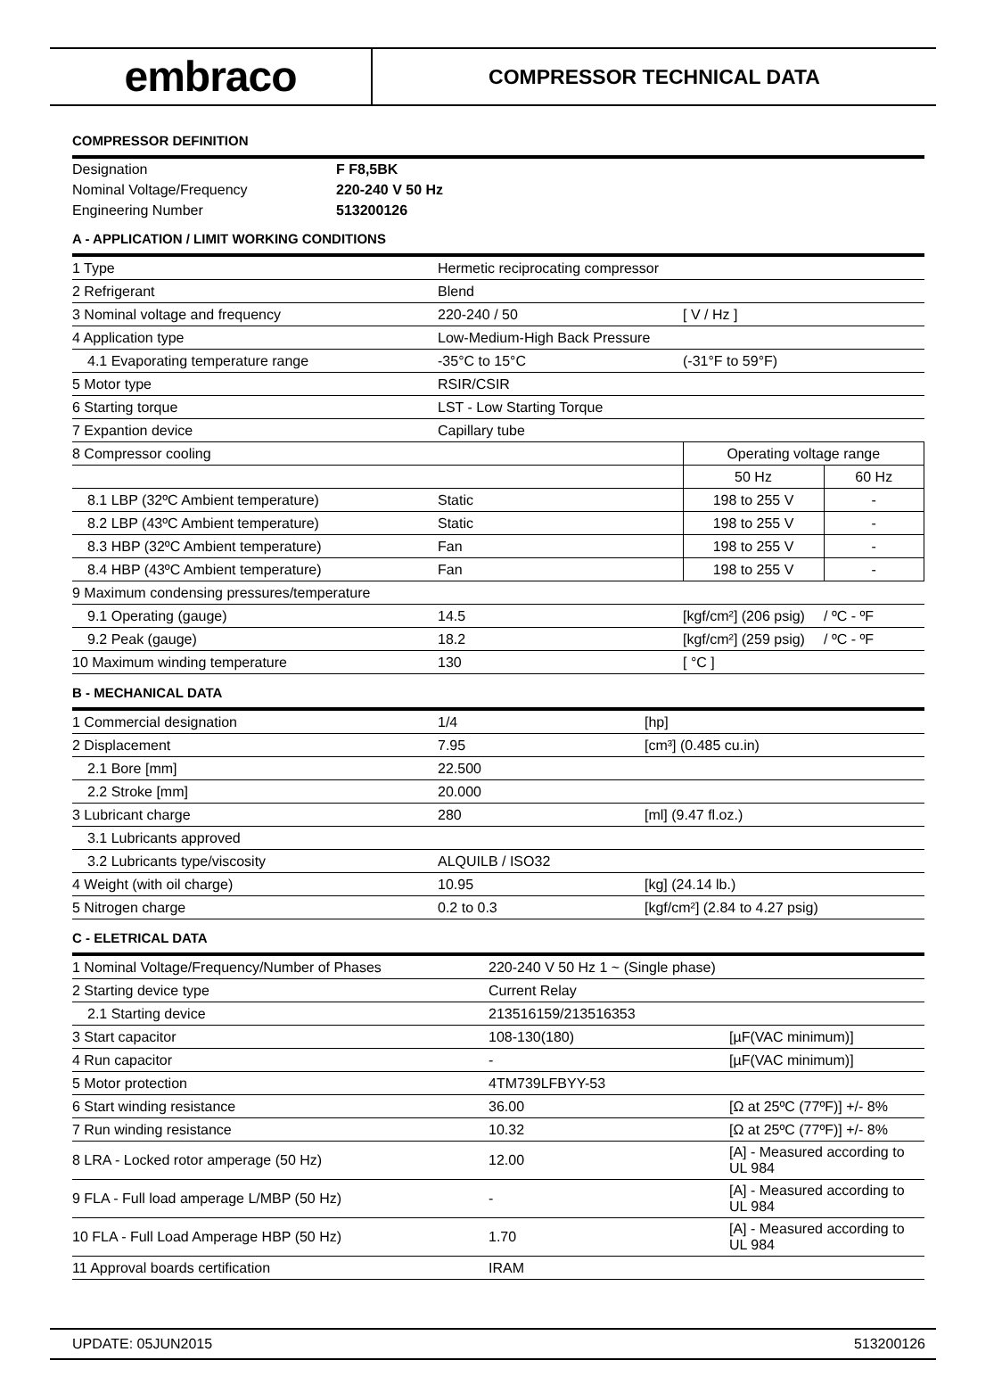embraco
COMPRESSOR TECHNICAL DATA
COMPRESSOR DEFINITION
| Designation | F F8,5BK |
| Nominal Voltage/Frequency | 220-240 V 50 Hz |
| Engineering Number | 513200126 |
A - APPLICATION / LIMIT WORKING CONDITIONS
| 1 Type | Hermetic reciprocating compressor | | | |
| 2 Refrigerant | Blend | | | |
| 3 Nominal voltage and frequency | 220-240 / 50 | [ V / Hz ] | | |
| 4 Application type | Low-Medium-High Back Pressure | | | |
| 4.1 Evaporating temperature range | -35°C to 15°C | (-31°F to 59°F) | | |
| 5 Motor type | RSIR/CSIR | | | |
| 6 Starting torque | LST - Low Starting Torque | | | |
| 7 Expantion device | Capillary tube | | | |
| 8 Compressor cooling | | Operating voltage range | | |
| | | 50 Hz | 60 Hz | |
| 8.1 LBP (32ºC Ambient temperature) | Static | 198 to 255 V | - | |
| 8.2 LBP (43ºC Ambient temperature) | Static | 198 to 255 V | - | |
| 8.3 HBP (32ºC Ambient temperature) | Fan | 198 to 255 V | - | |
| 8.4 HBP (43ºC Ambient temperature) | Fan | 198 to 255 V | - | |
| 9 Maximum condensing pressures/temperature | | | | |
| 9.1 Operating (gauge) | 14.5 | [kgf/cm²] (206 psig) | | / ºC - ºF |
| 9.2 Peak (gauge) | 18.2 | [kgf/cm²] (259 psig) | | / ºC - ºF |
| 10 Maximum winding temperature | 130 | [ °C ] | | |
B - MECHANICAL DATA
| 1 Commercial designation | 1/4 | [hp] |
| 2 Displacement | 7.95 | [cm³] (0.485 cu.in) |
| 2.1 Bore [mm] | 22.500 | |
| 2.2 Stroke [mm] | 20.000 | |
| 3 Lubricant charge | 280 | [ml] (9.47 fl.oz.) |
| 3.1 Lubricants approved | | |
| 3.2 Lubricants type/viscosity | ALQUILB / ISO32 | |
| 4 Weight (with oil charge) | 10.95 | [kg] (24.14 lb.) |
| 5 Nitrogen charge | 0.2 to 0.3 | [kgf/cm²] (2.84 to 4.27 psig) |
C - ELETRICAL DATA
| 1 Nominal Voltage/Frequency/Number of Phases | 220-240 V 50 Hz 1 ~ (Single phase) | |
| 2 Starting device type | Current Relay | |
| 2.1 Starting device | 213516159/213516353 | |
| 3 Start capacitor | 108-130(180) | [µF(VAC minimum)] |
| 4 Run capacitor | - | [µF(VAC minimum)] |
| 5 Motor protection | 4TM739LFBYY-53 | |
| 6 Start winding resistance | 36.00 | [Ω at 25ºC (77ºF)] +/- 8% |
| 7 Run winding resistance | 10.32 | [Ω at 25ºC (77ºF)] +/- 8% |
| 8 LRA - Locked rotor amperage (50 Hz) | 12.00 | [A] - Measured according to UL 984 |
| 9 FLA - Full load amperage L/MBP (50 Hz) | - | [A] - Measured according to UL 984 |
| 10 FLA - Full Load Amperage HBP (50 Hz) | 1.70 | [A] - Measured according to UL 984 |
| 11 Approval boards certification | IRAM | |
UPDATE: 05JUN2015 513200126